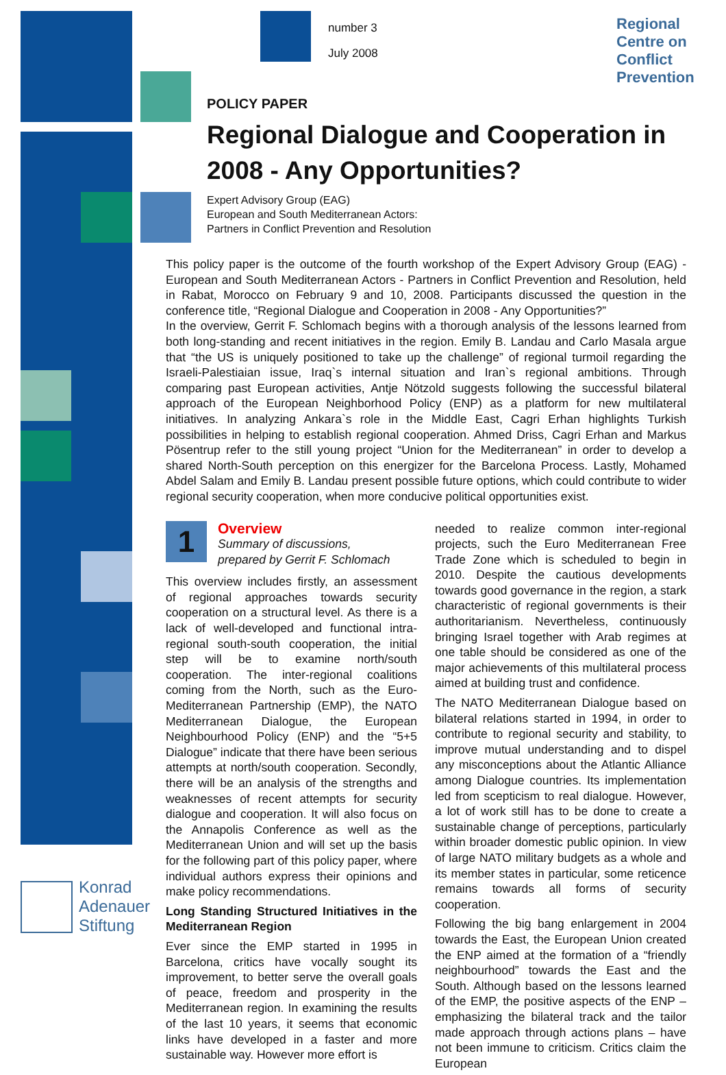Regional
Centre on
Conflict
Prevention
Konrad
Adenauer
Stiftung
number 3
July 2008
POLICY PAPER
Regional Dialogue and Cooperation in 2008 - Any Opportunities?
Expert Advisory Group (EAG)
European and South Mediterranean Actors:
Partners in Conflict Prevention and Resolution
This policy paper is the outcome of the fourth workshop of the Expert Advisory Group (EAG) - European and South Mediterranean Actors - Partners in Conflict Prevention and Resolution, held in Rabat, Morocco on February 9 and 10, 2008. Participants discussed the question in the conference title, “Regional Dialogue and Cooperation in 2008 - Any Opportunities?”
In the overview, Gerrit F. Schlomach begins with a thorough analysis of the lessons learned from both long-standing and recent initiatives in the region. Emily B. Landau and Carlo Masala argue that “the US is uniquely positioned to take up the challenge” of regional turmoil regarding the Israeli-Palestiaian issue, Iraq`s internal situation and Iran`s regional ambitions. Through comparing past European activities, Antje Nötzold suggests following the successful bilateral approach of the European Neighborhood Policy (ENP) as a platform for new multilateral initiatives. In analyzing Ankara`s role in the Middle East, Cagri Erhan highlights Turkish possibilities in helping to establish regional cooperation. Ahmed Driss, Cagri Erhan and Markus Pösentrup refer to the still young project “Union for the Mediterranean” in order to develop a shared North-South perception on this energizer for the Barcelona Process. Lastly, Mohamed Abdel Salam and Emily B. Landau present possible future options, which could contribute to wider regional security cooperation, when more conducive political opportunities exist.
1
Overview
Summary of discussions,
prepared by Gerrit F. Schlomach
This overview includes firstly, an assessment of regional approaches towards security cooperation on a structural level. As there is a lack of well-developed and functional intra-regional south-south cooperation, the initial step will be to examine north/south cooperation. The inter-regional coalitions coming from the North, such as the Euro-Mediterranean Partnership (EMP), the NATO Mediterranean Dialogue, the European Neighbourhood Policy (ENP) and the “5+5 Dialogue” indicate that there have been serious attempts at north/south cooperation. Secondly, there will be an analysis of the strengths and weaknesses of recent attempts for security dialogue and cooperation. It will also focus on the Annapolis Conference as well as the Mediterranean Union and will set up the basis for the following part of this policy paper, where individual authors express their opinions and make policy recommendations.
Long Standing Structured Initiatives in the Mediterranean Region
Ever since the EMP started in 1995 in Barcelona, critics have vocally sought its improvement, to better serve the overall goals of peace, freedom and prosperity in the Mediterranean region. In examining the results of the last 10 years, it seems that economic links have developed in a faster and more sustainable way. However more effort is
needed to realize common inter-regional projects, such the Euro Mediterranean Free Trade Zone which is scheduled to begin in 2010. Despite the cautious developments towards good governance in the region, a stark characteristic of regional governments is their authoritarianism. Nevertheless, continuously bringing Israel together with Arab regimes at one table should be considered as one of the major achievements of this multilateral process aimed at building trust and confidence.
The NATO Mediterranean Dialogue based on bilateral relations started in 1994, in order to contribute to regional security and stability, to improve mutual understanding and to dispel any misconceptions about the Atlantic Alliance among Dialogue countries. Its implementation led from scepticism to real dialogue. However, a lot of work still has to be done to create a sustainable change of perceptions, particularly within broader domestic public opinion. In view of large NATO military budgets as a whole and its member states in particular, some reticence remains towards all forms of security cooperation.
Following the big bang enlargement in 2004 towards the East, the European Union created the ENP aimed at the formation of a “friendly neighbourhood” towards the East and the South. Although based on the lessons learned of the EMP, the positive aspects of the ENP – emphasizing the bilateral track and the tailor made approach through actions plans – have not been immune to criticism. Critics claim the European